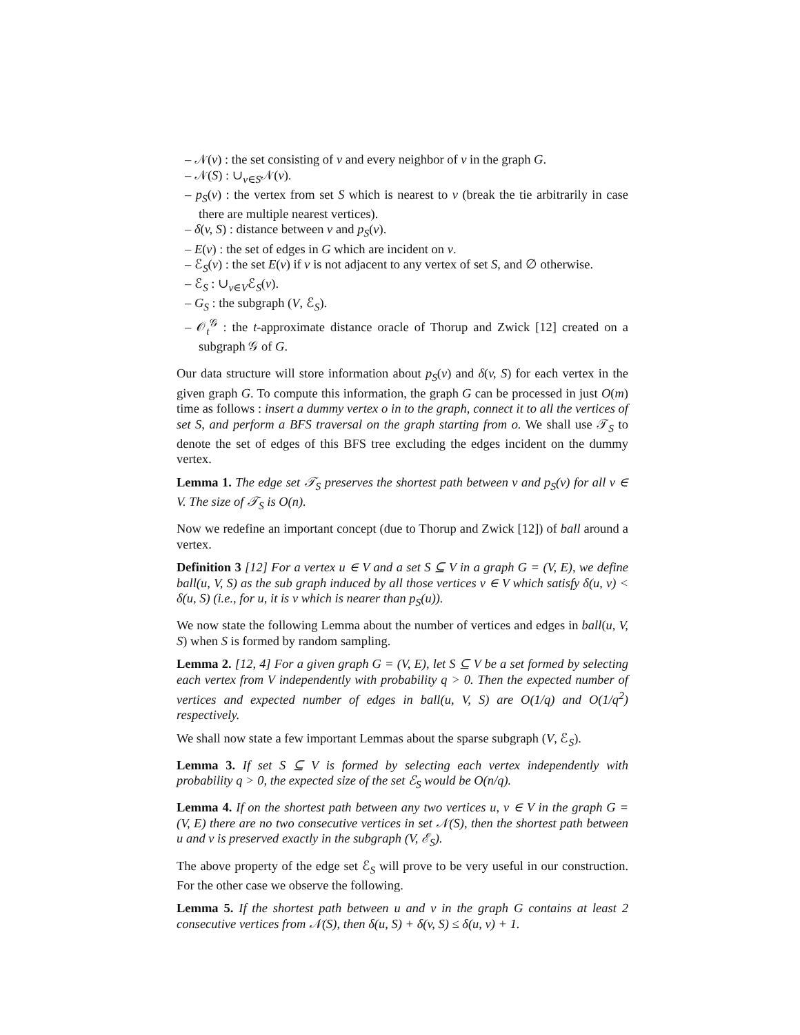– 𝒩(v) : the set consisting of v and every neighbor of v in the graph G.
– 𝒩(S) : ∪<sub>v∈S</sub>𝒩(v).
– p<sub>S</sub>(v) : the vertex from set S which is nearest to v (break the tie arbitrarily in case there are multiple nearest vertices).
– δ(v, S) : distance between v and p<sub>S</sub>(v).
– E(v) : the set of edges in G which are incident on v.
– ℰ<sub>S</sub>(v) : the set E(v) if v is not adjacent to any vertex of set S, and ∅ otherwise.
– ℰ<sub>S</sub> : ∪<sub>v∈V</sub>ℰ<sub>S</sub>(v).
– G<sub>S</sub> : the subgraph (V, ℰ<sub>S</sub>).
– 𝒪<sub>t</sub><sup>𝒢</sup> : the t-approximate distance oracle of Thorup and Zwick [12] created on a subgraph 𝒢 of G.
Our data structure will store information about p<sub>S</sub>(v) and δ(v, S) for each vertex in the given graph G. To compute this information, the graph G can be processed in just O(m) time as follows : insert a dummy vertex o in to the graph, connect it to all the vertices of set S, and perform a BFS traversal on the graph starting from o. We shall use 𝒯<sub>S</sub> to denote the set of edges of this BFS tree excluding the edges incident on the dummy vertex.
Lemma 1. The edge set 𝒯<sub>S</sub> preserves the shortest path between v and p<sub>S</sub>(v) for all v ∈ V. The size of 𝒯<sub>S</sub> is O(n).
Now we redefine an important concept (due to Thorup and Zwick [12]) of ball around a vertex.
Definition 3 [12] For a vertex u ∈ V and a set S ⊆ V in a graph G = (V, E), we define ball(u, V, S) as the sub graph induced by all those vertices v ∈ V which satisfy δ(u, v) < δ(u, S) (i.e., for u, it is v which is nearer than p<sub>S</sub>(u)).
We now state the following Lemma about the number of vertices and edges in ball(u, V, S) when S is formed by random sampling.
Lemma 2. [12, 4] For a given graph G = (V, E), let S ⊆ V be a set formed by selecting each vertex from V independently with probability q > 0. Then the expected number of vertices and expected number of edges in ball(u, V, S) are O(1/q) and O(1/q<sup>2</sup>) respectively.
We shall now state a few important Lemmas about the sparse subgraph (V, ℰ<sub>S</sub>).
Lemma 3. If set S ⊆ V is formed by selecting each vertex independently with probability q > 0, the expected size of the set ℰ<sub>S</sub> would be O(n/q).
Lemma 4. If on the shortest path between any two vertices u, v ∈ V in the graph G = (V, E) there are no two consecutive vertices in set 𝒩(S), then the shortest path between u and v is preserved exactly in the subgraph (V, ℰ<sub>S</sub>).
The above property of the edge set ℰ<sub>S</sub> will prove to be very useful in our construction. For the other case we observe the following.
Lemma 5. If the shortest path between u and v in the graph G contains at least 2 consecutive vertices from 𝒩(S), then δ(u, S) + δ(v, S) ≤ δ(u, v) + 1.